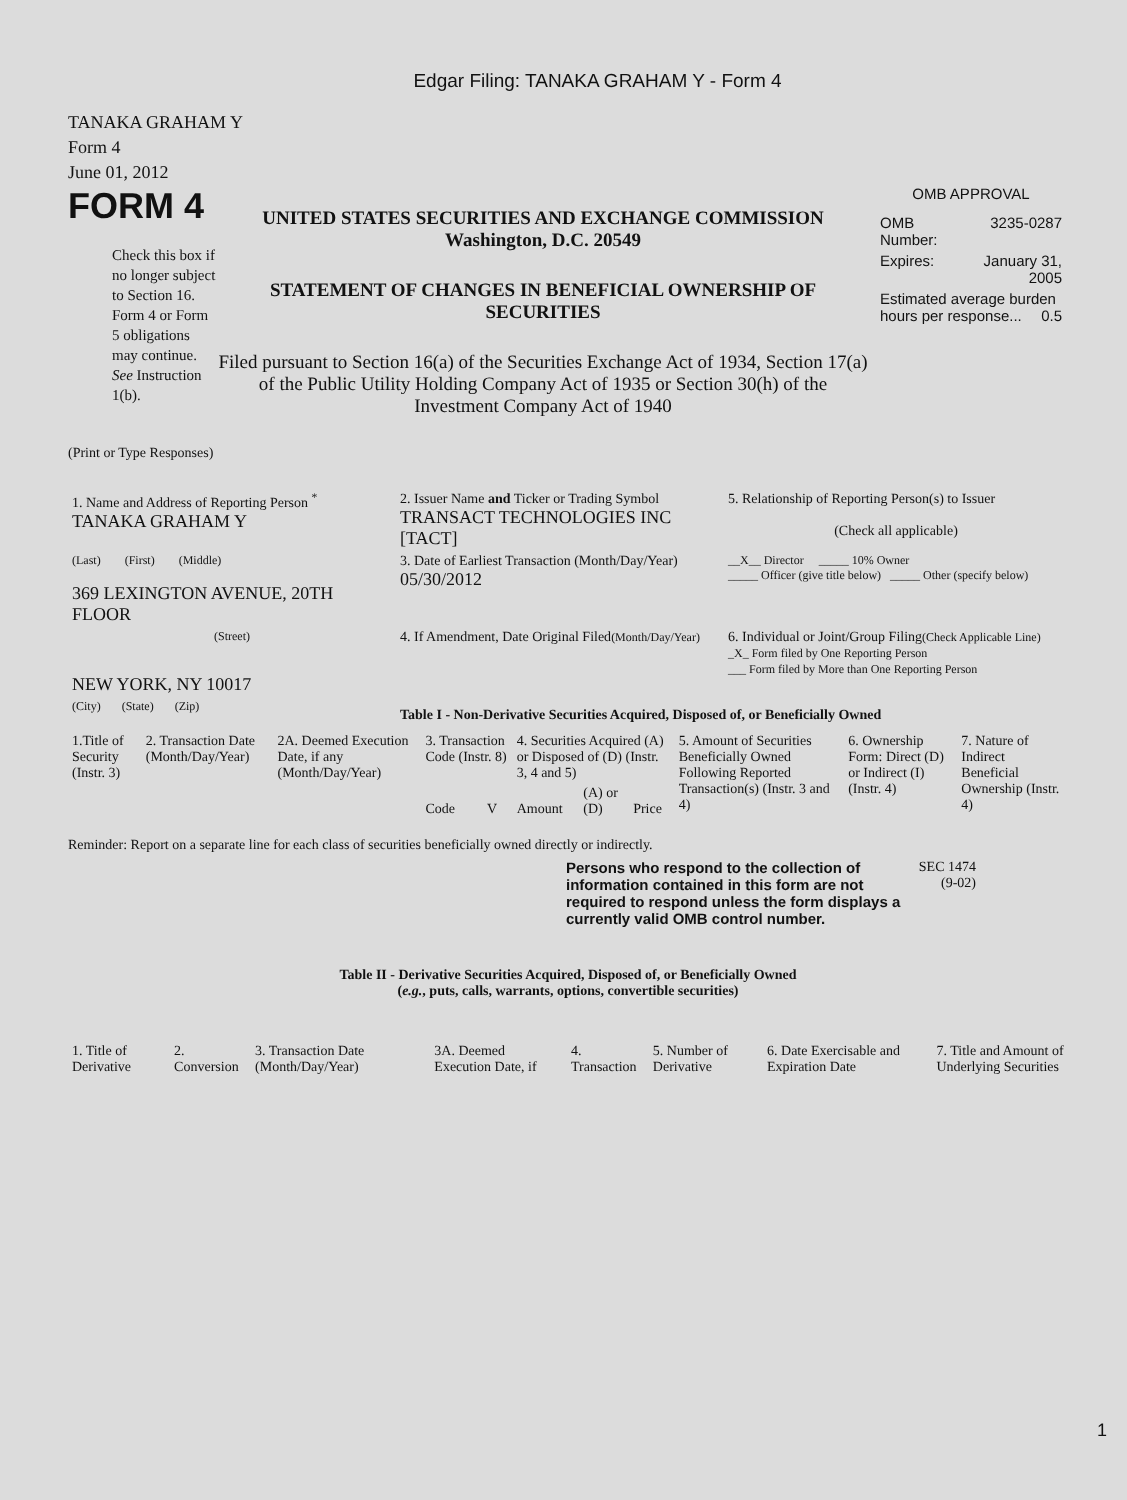Edgar Filing: TANAKA GRAHAM Y - Form 4
TANAKA GRAHAM Y
Form 4
June 01, 2012
FORM 4
Check this box if no longer subject to Section 16. Form 4 or Form 5 obligations may continue. See Instruction 1(b).
UNITED STATES SECURITIES AND EXCHANGE COMMISSION
Washington, D.C. 20549
STATEMENT OF CHANGES IN BENEFICIAL OWNERSHIP OF SECURITIES
Filed pursuant to Section 16(a) of the Securities Exchange Act of 1934, Section 17(a) of the Public Utility Holding Company Act of 1935 or Section 30(h) of the Investment Company Act of 1940
OMB APPROVAL
| OMB Number: | 3235-0287 |
| Expires: | January 31, 2005 |
| Estimated average burden hours per response... 0.5 | |
(Print or Type Responses)
| 1. Name and Address of Reporting Person <sup>*</sup> TANAKA GRAHAM Y | 2. Issuer Name and Ticker or Trading Symbol TRANSACT TECHNOLOGIES INC [TACT] | 5. Relationship of Reporting Person(s) to Issuer (Check all applicable) |
| (Last) (First) (Middle) 369 LEXINGTON AVENUE, 20TH FLOOR | 3. Date of Earliest Transaction (Month/Day/Year) 05/30/2012 | __X__ Director _____ 10% Owner _____ Officer (give title below) _____ Other (specify below) |
| (Street) NEW YORK, NY 10017 | 4. If Amendment, Date Original Filed (Month/Day/Year) | 6. Individual or Joint/Group Filing (Check Applicable Line) _X_ Form filed by One Reporting Person ___ Form filed by More than One Reporting Person |
| (City) (State) (Zip) | Table I - Non-Derivative Securities Acquired, Disposed of, or Beneficially Owned | |
| 1.Title of Security (Instr. 3) | 2. Transaction Date (Month/Day/Year) | 2A. Deemed Execution Date, if any (Month/Day/Year) | 3. Transaction Code (Instr. 8) | | 4. Securities Acquired (A) or Disposed of (D) (Instr. 3, 4 and 5) | | | 5. Amount of Securities Beneficially Owned Following Reported Transaction(s) (Instr. 3 and 4) | 6. Ownership Form: Direct (D) or Indirect (I) (Instr. 4) | 7. Nature of Indirect Beneficial Ownership (Instr. 4) |
| --- | --- | --- | --- | --- | --- | --- | --- | --- | --- | --- |
| | | | Code | V | Amount | (A) or (D) | Price | | | |
Reminder: Report on a separate line for each class of securities beneficially owned directly or indirectly.
Persons who respond to the collection of information contained in this form are not required to respond unless the form displays a currently valid OMB control number.
SEC 1474 (9-02)
Table II - Derivative Securities Acquired, Disposed of, or Beneficially Owned
(e.g., puts, calls, warrants, options, convertible securities)
| 1. Title of Derivative | 2. Conversion | 3. Transaction Date (Month/Day/Year) | 3A. Deemed Execution Date, if | 4. Transaction | 5. Number of Derivative | 6. Date Exercisable and Expiration Date | 7. Title and Amount of Underlying Securities |
| --- | --- | --- | --- | --- | --- | --- | --- |
1